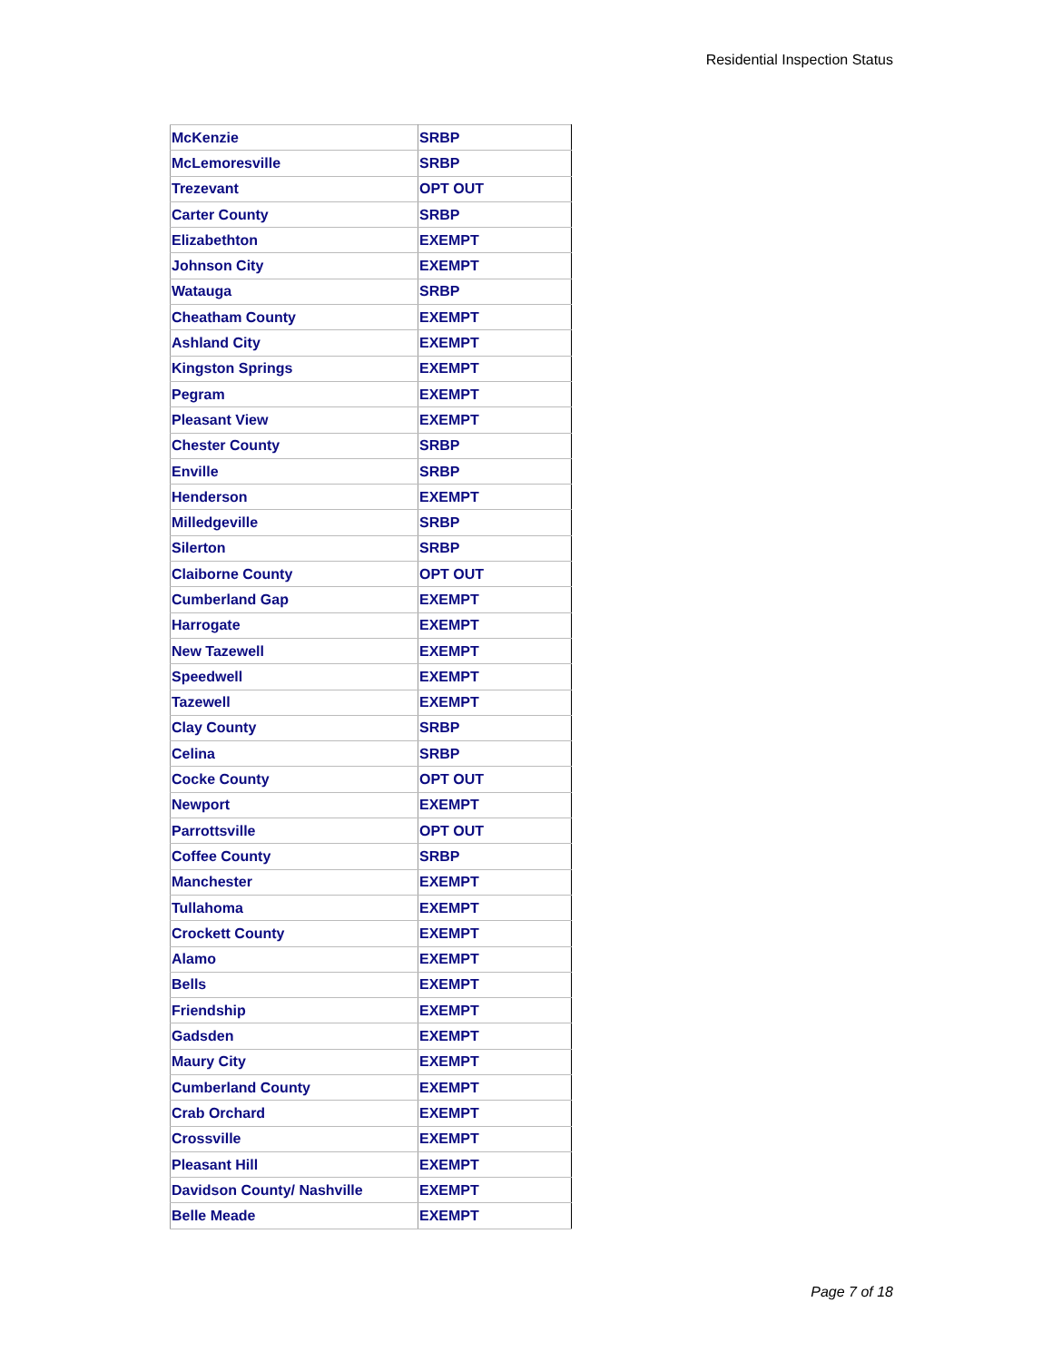Residential Inspection Status
| McKenzie | SRBP |
| McLemoresville | SRBP |
| Trezevant | OPT OUT |
| Carter County | SRBP |
| Elizabethton | EXEMPT |
| Johnson City | EXEMPT |
| Watauga | SRBP |
| Cheatham County | EXEMPT |
| Ashland City | EXEMPT |
| Kingston Springs | EXEMPT |
| Pegram | EXEMPT |
| Pleasant View | EXEMPT |
| Chester County | SRBP |
| Enville | SRBP |
| Henderson | EXEMPT |
| Milledgeville | SRBP |
| Silerton | SRBP |
| Claiborne County | OPT OUT |
| Cumberland Gap | EXEMPT |
| Harrogate | EXEMPT |
| New Tazewell | EXEMPT |
| Speedwell | EXEMPT |
| Tazewell | EXEMPT |
| Clay County | SRBP |
| Celina | SRBP |
| Cocke County | OPT OUT |
| Newport | EXEMPT |
| Parrottsville | OPT OUT |
| Coffee County | SRBP |
| Manchester | EXEMPT |
| Tullahoma | EXEMPT |
| Crockett County | EXEMPT |
| Alamo | EXEMPT |
| Bells | EXEMPT |
| Friendship | EXEMPT |
| Gadsden | EXEMPT |
| Maury City | EXEMPT |
| Cumberland County | EXEMPT |
| Crab Orchard | EXEMPT |
| Crossville | EXEMPT |
| Pleasant Hill | EXEMPT |
| Davidson County/ Nashville | EXEMPT |
| Belle Meade | EXEMPT |
Page 7 of 18